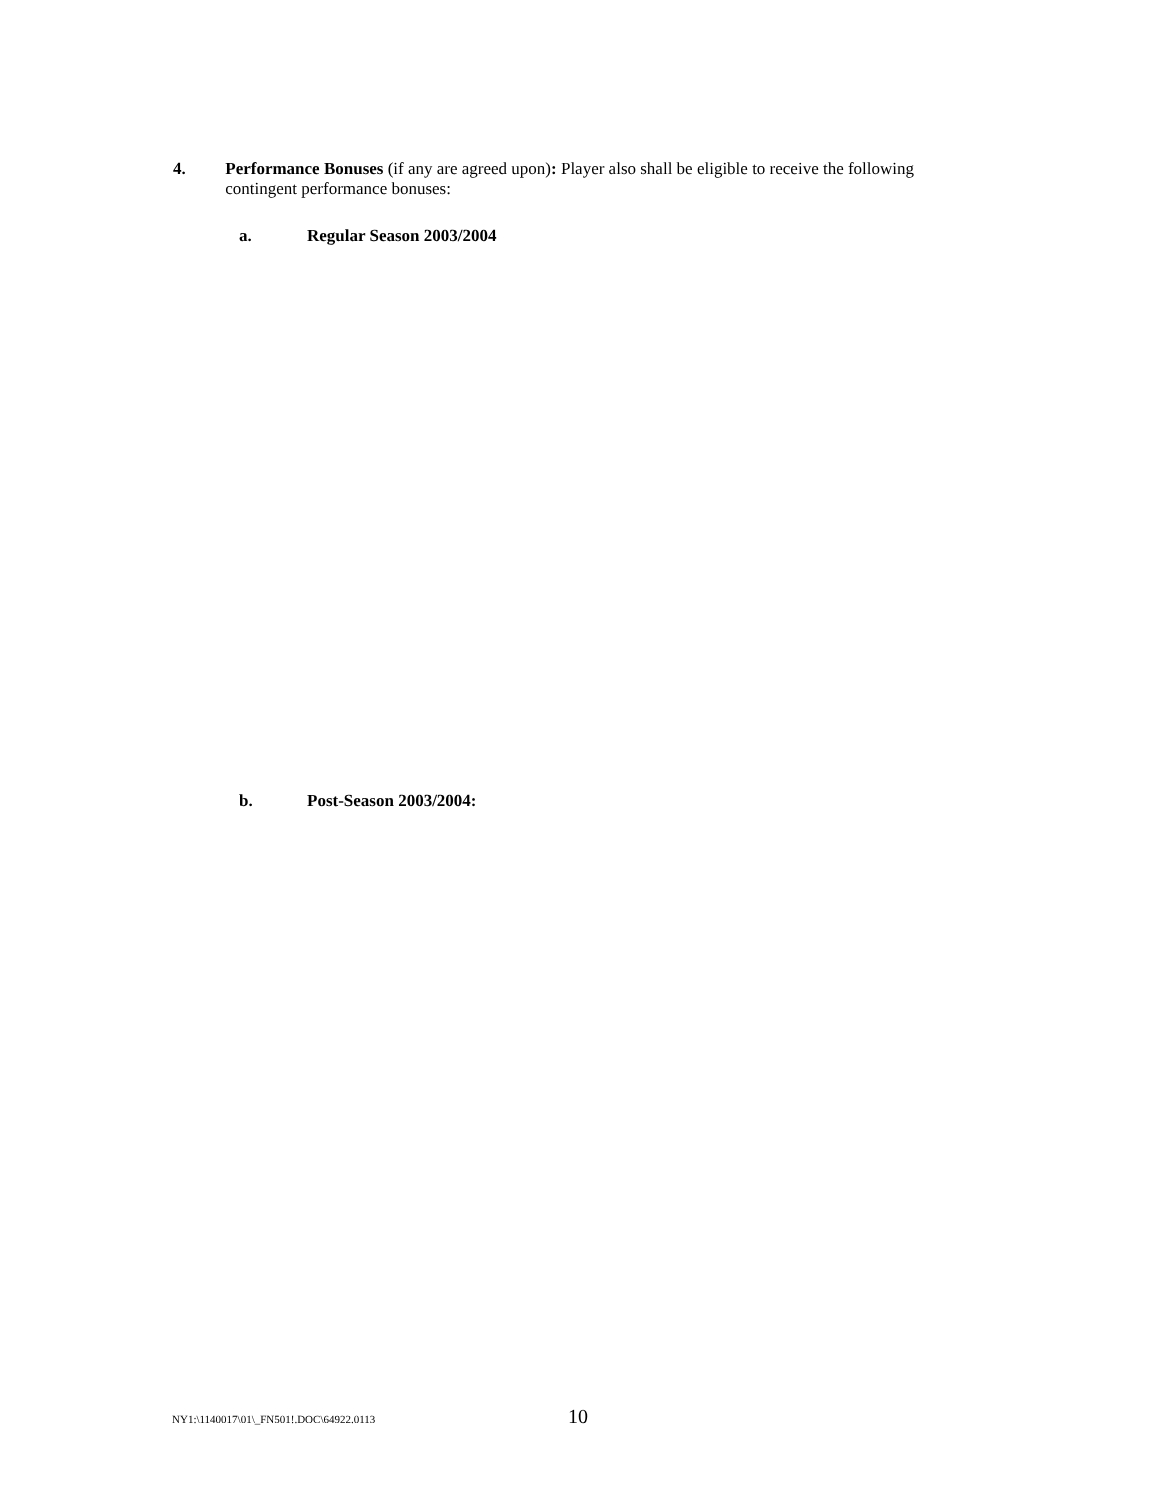4. Performance Bonuses (if any are agreed upon): Player also shall be eligible to receive the following contingent performance bonuses:
a. Regular Season 2003/2004
b. Post-Season 2003/2004:
NY1:\1140017\01\_FN501!.DOC\64922.0113
10